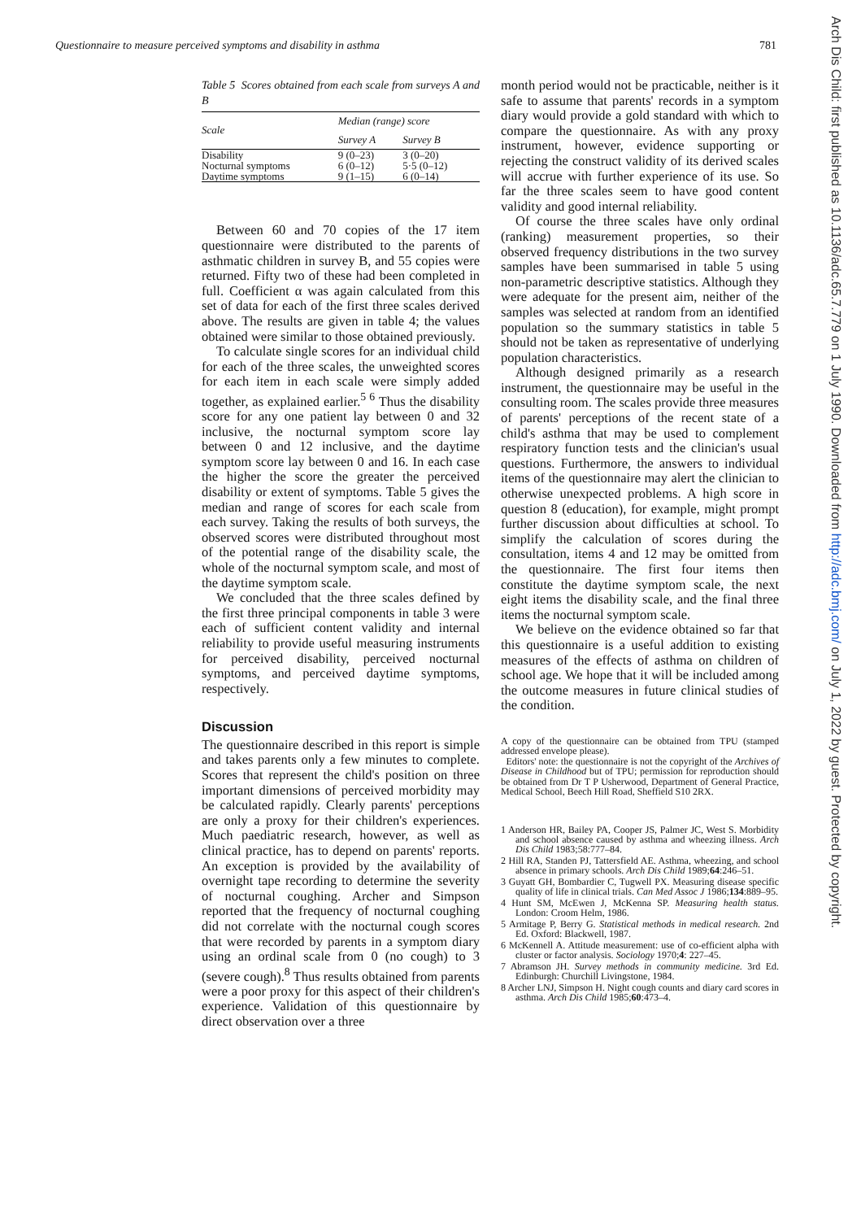Questionnaire to measure perceived symptoms and disability in asthma 781
Table 5 Scores obtained from each scale from surveys A and B
| Scale | Median (range) score | |
| --- | --- | --- |
| | Survey A | Survey B |
| Disability | 9 (0–23) | 3 (0–20) |
| Nocturnal symptoms | 6 (0–12) | 5·5 (0–12) |
| Daytime symptoms | 9 (1–15) | 6 (0–14) |
Between 60 and 70 copies of the 17 item questionnaire were distributed to the parents of asthmatic children in survey B, and 55 copies were returned. Fifty two of these had been completed in full. Coefficient α was again calculated from this set of data for each of the first three scales derived above. The results are given in table 4; the values obtained were similar to those obtained previously.
To calculate single scores for an individual child for each of the three scales, the unweighted scores for each item in each scale were simply added together, as explained earlier.<sup>5 6</sup> Thus the disability score for any one patient lay between 0 and 32 inclusive, the nocturnal symptom score lay between 0 and 12 inclusive, and the daytime symptom score lay between 0 and 16. In each case the higher the score the greater the perceived disability or extent of symptoms. Table 5 gives the median and range of scores for each scale from each survey. Taking the results of both surveys, the observed scores were distributed throughout most of the potential range of the disability scale, the whole of the nocturnal symptom scale, and most of the daytime symptom scale.
We concluded that the three scales defined by the first three principal components in table 3 were each of sufficient content validity and internal reliability to provide useful measuring instruments for perceived disability, perceived nocturnal symptoms, and perceived daytime symptoms, respectively.
Discussion
The questionnaire described in this report is simple and takes parents only a few minutes to complete. Scores that represent the child's position on three important dimensions of perceived morbidity may be calculated rapidly. Clearly parents' perceptions are only a proxy for their children's experiences. Much paediatric research, however, as well as clinical practice, has to depend on parents' reports. An exception is provided by the availability of overnight tape recording to determine the severity of nocturnal coughing. Archer and Simpson reported that the frequency of nocturnal coughing did not correlate with the nocturnal cough scores that were recorded by parents in a symptom diary using an ordinal scale from 0 (no cough) to 3 (severe cough).<sup>8</sup> Thus results obtained from parents were a poor proxy for this aspect of their children's experience. Validation of this questionnaire by direct observation over a three
month period would not be practicable, neither is it safe to assume that parents' records in a symptom diary would provide a gold standard with which to compare the questionnaire. As with any proxy instrument, however, evidence supporting or rejecting the construct validity of its derived scales will accrue with further experience of its use. So far the three scales seem to have good content validity and good internal reliability.
Of course the three scales have only ordinal (ranking) measurement properties, so their observed frequency distributions in the two survey samples have been summarised in table 5 using non-parametric descriptive statistics. Although they were adequate for the present aim, neither of the samples was selected at random from an identified population so the summary statistics in table 5 should not be taken as representative of underlying population characteristics.
Although designed primarily as a research instrument, the questionnaire may be useful in the consulting room. The scales provide three measures of parents' perceptions of the recent state of a child's asthma that may be used to complement respiratory function tests and the clinician's usual questions. Furthermore, the answers to individual items of the questionnaire may alert the clinician to otherwise unexpected problems. A high score in question 8 (education), for example, might prompt further discussion about difficulties at school. To simplify the calculation of scores during the consultation, items 4 and 12 may be omitted from the questionnaire. The first four items then constitute the daytime symptom scale, the next eight items the disability scale, and the final three items the nocturnal symptom scale.
We believe on the evidence obtained so far that this questionnaire is a useful addition to existing measures of the effects of asthma on children of school age. We hope that it will be included among the outcome measures in future clinical studies of the condition.
A copy of the questionnaire can be obtained from TPU (stamped addressed envelope please).
Editors' note: the questionnaire is not the copyright of the Archives of Disease in Childhood but of TPU; permission for reproduction should be obtained from Dr T P Usherwood, Department of General Practice, Medical School, Beech Hill Road, Sheffield S10 2RX.
1 Anderson HR, Bailey PA, Cooper JS, Palmer JC, West S. Morbidity and school absence caused by asthma and wheezing illness. Arch Dis Child 1983;58:777–84.
2 Hill RA, Standen PJ, Tattersfield AE. Asthma, wheezing, and school absence in primary schools. Arch Dis Child 1989;64:246–51.
3 Guyatt GH, Bombardier C, Tugwell PX. Measuring disease specific quality of life in clinical trials. Can Med Assoc J 1986;134:889–95.
4 Hunt SM, McEwen J, McKenna SP. Measuring health status. London: Croom Helm, 1986.
5 Armitage P, Berry G. Statistical methods in medical research. 2nd Ed. Oxford: Blackwell, 1987.
6 McKennell A. Attitude measurement: use of co-efficient alpha with cluster or factor analysis. Sociology 1970;4: 227–45.
7 Abramson JH. Survey methods in community medicine. 3rd Ed. Edinburgh: Churchill Livingstone, 1984.
8 Archer LNJ, Simpson H. Night cough counts and diary card scores in asthma. Arch Dis Child 1985;60:473–4.
Arch Dis Child: first published as 10.1136/adc.65.7.779 on 1 July 1990. Downloaded from http://adc.bmj.com/ on July 1, 2022 by guest. Protected by copyright.